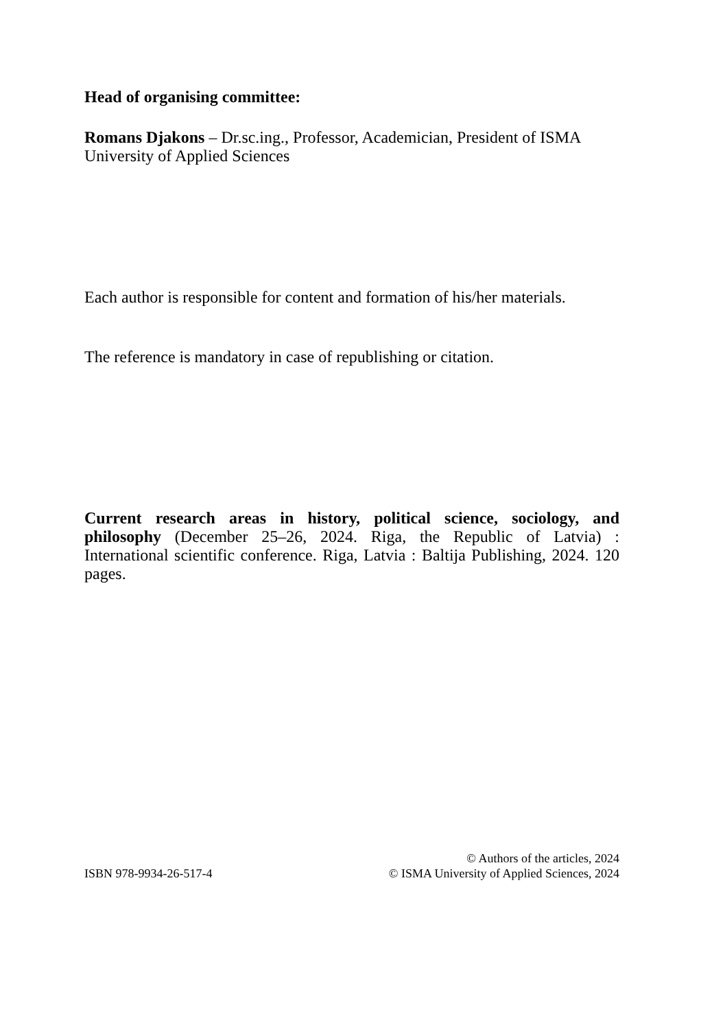Head of organising committee:
Romans Djakons – Dr.sc.ing., Professor, Academician, President of ISMA University of Applied Sciences
Each author is responsible for content and formation of his/her materials.
The reference is mandatory in case of republishing or citation.
Current research areas in history, political science, sociology, and philosophy (December 25–26, 2024. Riga, the Republic of Latvia) : International scientific conference. Riga, Latvia : Baltija Publishing, 2024. 120 pages.
ISBN 978-9934-26-517-4
© Authors of the articles, 2024
© ISMA University of Applied Sciences, 2024